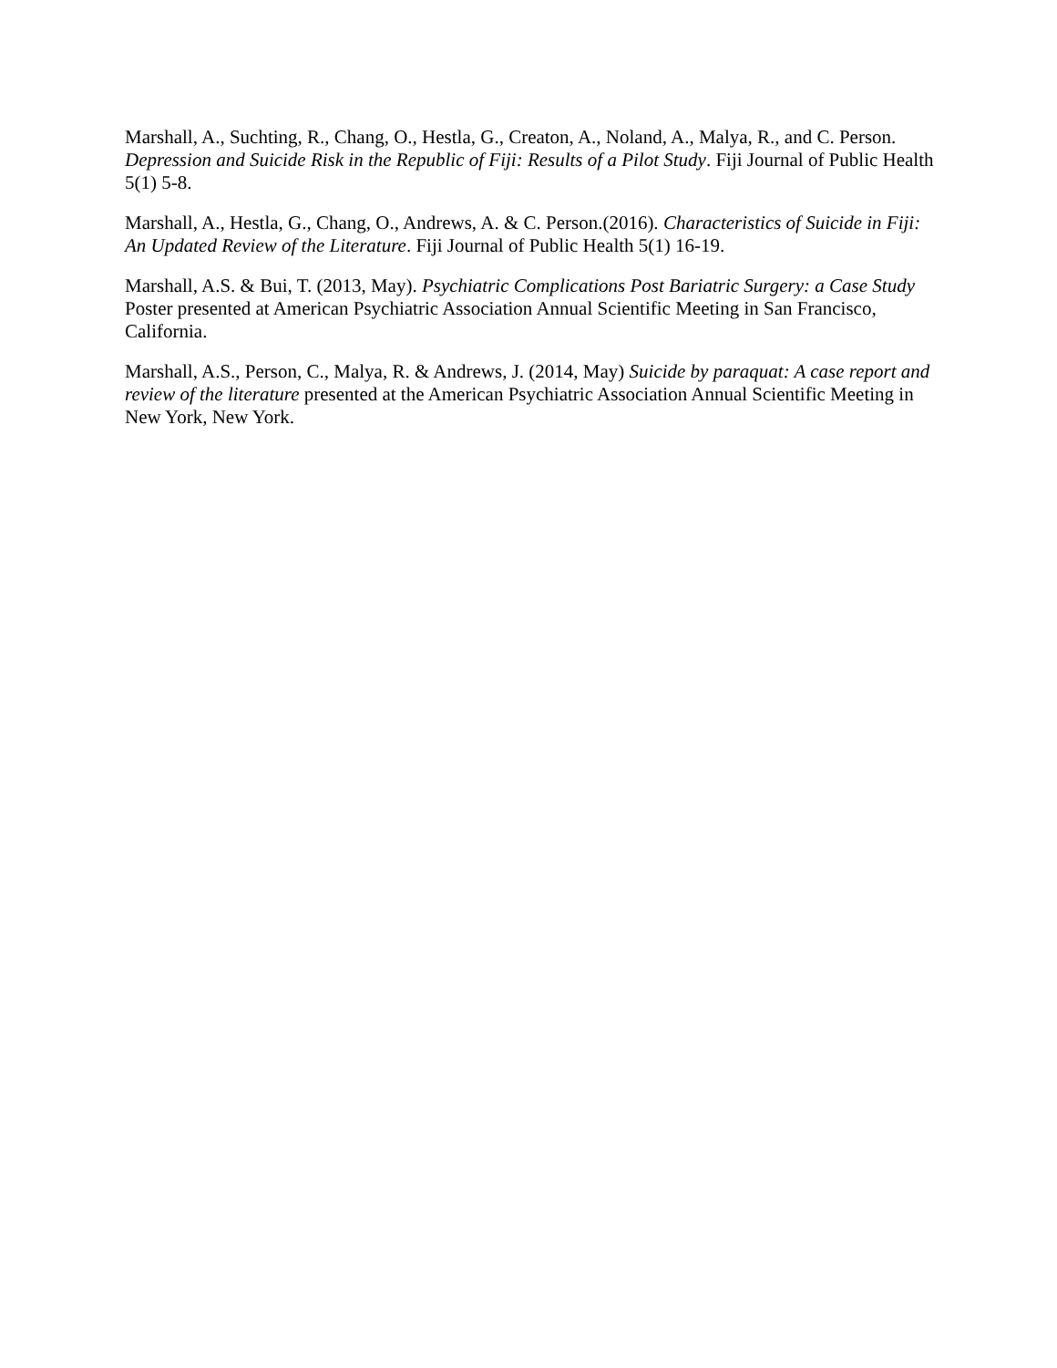Marshall, A., Suchting, R., Chang, O., Hestla, G., Creaton, A., Noland, A., Malya, R., and C. Person. Depression and Suicide Risk in the Republic of Fiji: Results of a Pilot Study. Fiji Journal of Public Health 5(1) 5-8.
Marshall, A., Hestla, G., Chang, O., Andrews, A. & C. Person.(2016). Characteristics of Suicide in Fiji: An Updated Review of the Literature. Fiji Journal of Public Health 5(1) 16-19.
Marshall, A.S. & Bui, T. (2013, May). Psychiatric Complications Post Bariatric Surgery: a Case Study Poster presented at American Psychiatric Association Annual Scientific Meeting in San Francisco, California.
Marshall, A.S., Person, C., Malya, R. & Andrews, J. (2014, May) Suicide by paraquat: A case report and review of the literature presented at the American Psychiatric Association Annual Scientific Meeting in New York, New York.